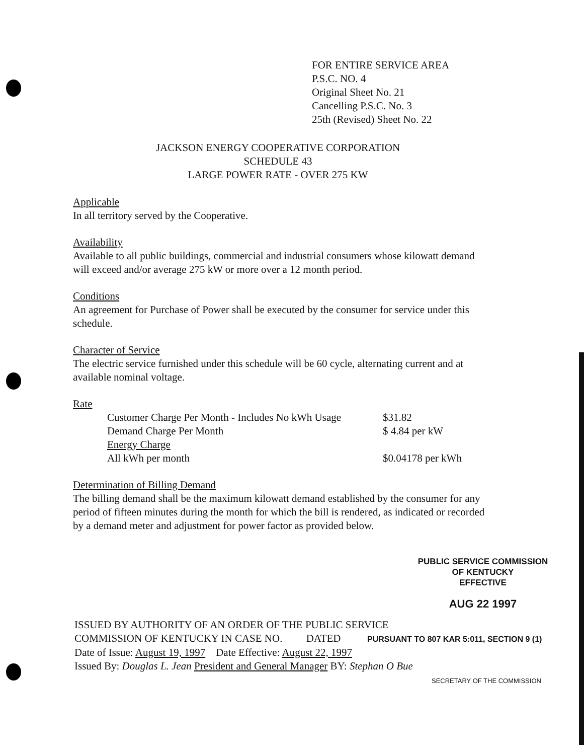FOR ENTIRE SERVICE AREA
P.S.C. NO. 4
Original Sheet No. 21
Cancelling P.S.C. No. 3
25th (Revised) Sheet No. 22
JACKSON ENERGY COOPERATIVE CORPORATION
SCHEDULE 43
LARGE POWER RATE - OVER 275 KW
Applicable
In all territory served by the Cooperative.
Availability
Available to all public buildings, commercial and industrial consumers whose kilowatt demand will exceed and/or average 275 kW or more over a 12 month period.
Conditions
An agreement for Purchase of Power shall be executed by the consumer for service under this schedule.
Character of Service
The electric service furnished under this schedule will be 60 cycle, alternating current and at available nominal voltage.
Rate
| Customer Charge Per Month - Includes No kWh Usage | $31.82 |
| Demand Charge Per Month | $ 4.84 per kW |
| Energy Charge | |
| All kWh per month | $0.04178 per kWh |
Determination of Billing Demand
The billing demand shall be the maximum kilowatt demand established by the consumer for any period of fifteen minutes during the month for which the bill is rendered, as indicated or recorded by a demand meter and adjustment for power factor as provided below.
PUBLIC SERVICE COMMISSION
OF KENTUCKY
EFFECTIVE
AUG 22 1997
ISSUED BY AUTHORITY OF AN ORDER OF THE PUBLIC SERVICE
COMMISSION OF KENTUCKY IN CASE NO. DATED PURSUANT TO 807 KAR 5:011, SECTION 9 (1)
Date of Issue: August 19, 1997 Date Effective: August 22, 1997
Issued By: Douglas L. Jean President and General Manager BY: Stephan O Bue
SECRETARY OF THE COMMISSION